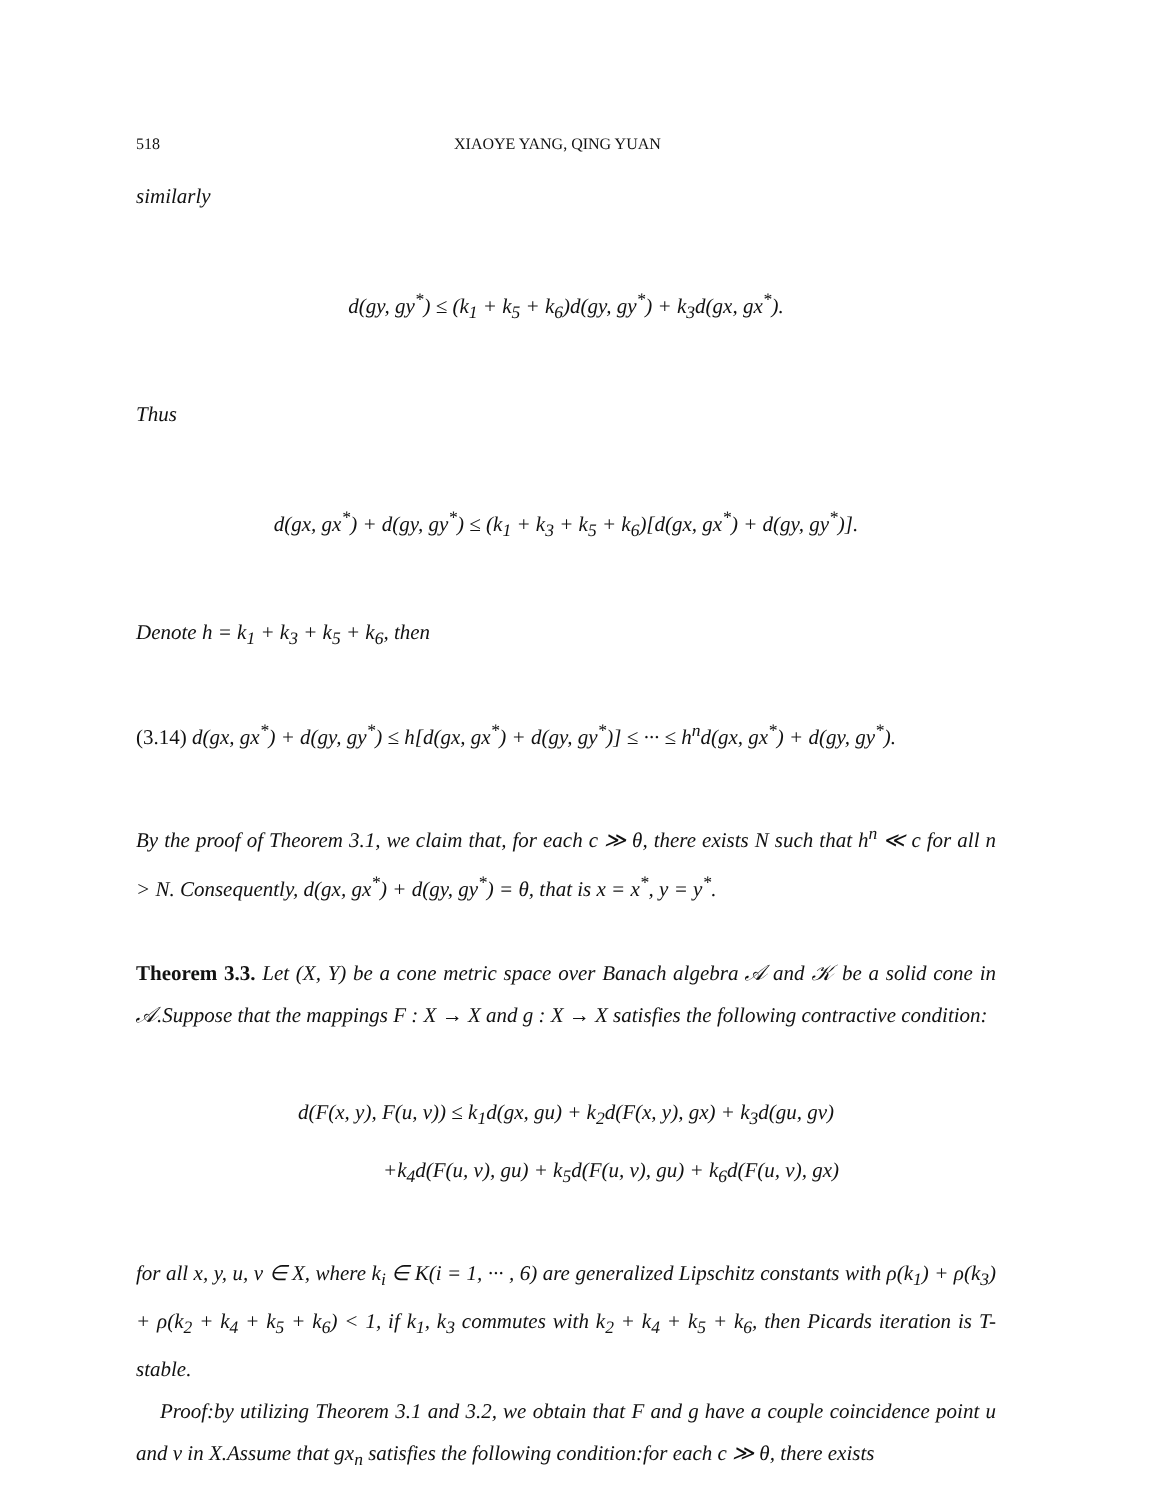518 XIAOYE YANG, QING YUAN
similarly
d(gy, gy<sup>*</sup>) ≤ (k<sub>1</sub> + k<sub>5</sub> + k<sub>6</sub>)d(gy, gy<sup>*</sup>) + k<sub>3</sub>d(gx, gx<sup>*</sup>).
Thus
d(gx, gx<sup>*</sup>) + d(gy, gy<sup>*</sup>) ≤ (k<sub>1</sub> + k<sub>3</sub> + k<sub>5</sub> + k<sub>6</sub>)[d(gx, gx<sup>*</sup>) + d(gy, gy<sup>*</sup>)].
Denote h = k<sub>1</sub> + k<sub>3</sub> + k<sub>5</sub> + k<sub>6</sub>, then
(3.14) d(gx, gx<sup>*</sup>) + d(gy, gy<sup>*</sup>) ≤ h[d(gx, gx<sup>*</sup>) + d(gy, gy<sup>*</sup>)] ≤ ··· ≤ h<sup>n</sup>d(gx, gx<sup>*</sup>) + d(gy, gy<sup>*</sup>).
By the proof of Theorem 3.1, we claim that, for each c ≫ θ, there exists N such that h<sup>n</sup> ≪ c for all n > N. Consequently, d(gx, gx<sup>*</sup>) + d(gy, gy<sup>*</sup>) = θ, that is x = x<sup>*</sup>, y = y<sup>*</sup>.
Theorem 3.3. Let (X, Y) be a cone metric space over Banach algebra 𝒜 and 𝒦 be a solid cone in 𝒜.Suppose that the mappings F : X → X and g : X → X satisfies the following contractive condition:
d(F(x, y), F(u, v)) ≤ k<sub>1</sub>d(gx, gu) + k<sub>2</sub>d(F(x, y), gx) + k<sub>3</sub>d(gu, gv)
+k<sub>4</sub>d(F(u, v), gu) + k<sub>5</sub>d(F(u, v), gu) + k<sub>6</sub>d(F(u, v), gx)
for all x, y, u, v ∈ X, where k<sub>i</sub> ∈ K(i = 1, ··· , 6) are generalized Lipschitz constants with ρ(k<sub>1</sub>) + ρ(k<sub>3</sub>) + ρ(k<sub>2</sub> + k<sub>4</sub> + k<sub>5</sub> + k<sub>6</sub>) < 1, if k<sub>1</sub>, k<sub>3</sub> commutes with k<sub>2</sub> + k<sub>4</sub> + k<sub>5</sub> + k<sub>6</sub>, then Picards iteration is T-stable.
Proof:by utilizing Theorem 3.1 and 3.2, we obtain that F and g have a couple coincidence point u and v in X.Assume that gx<sub>n</sub> satisfies the following condition:for each c ≫ θ, there exists